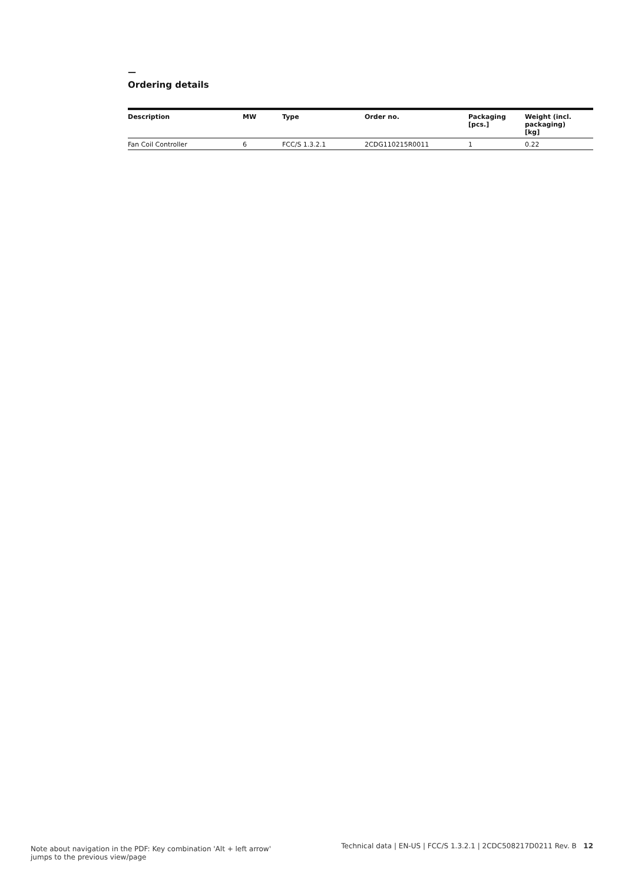—
Ordering details
| Description | MW | Type | Order no. | Packaging [pcs.] | Weight (incl. packaging) [kg] |
| --- | --- | --- | --- | --- | --- |
| Fan Coil Controller | 6 | FCC/S 1.3.2.1 | 2CDG110215R0011 | 1 | 0.22 |
Note about navigation in the PDF: Key combination 'Alt + left arrow'
jumps to the previous view/page
Technical data | EN-US | FCC/S 1.3.2.1 | 2CDC508217D0211 Rev. B 12